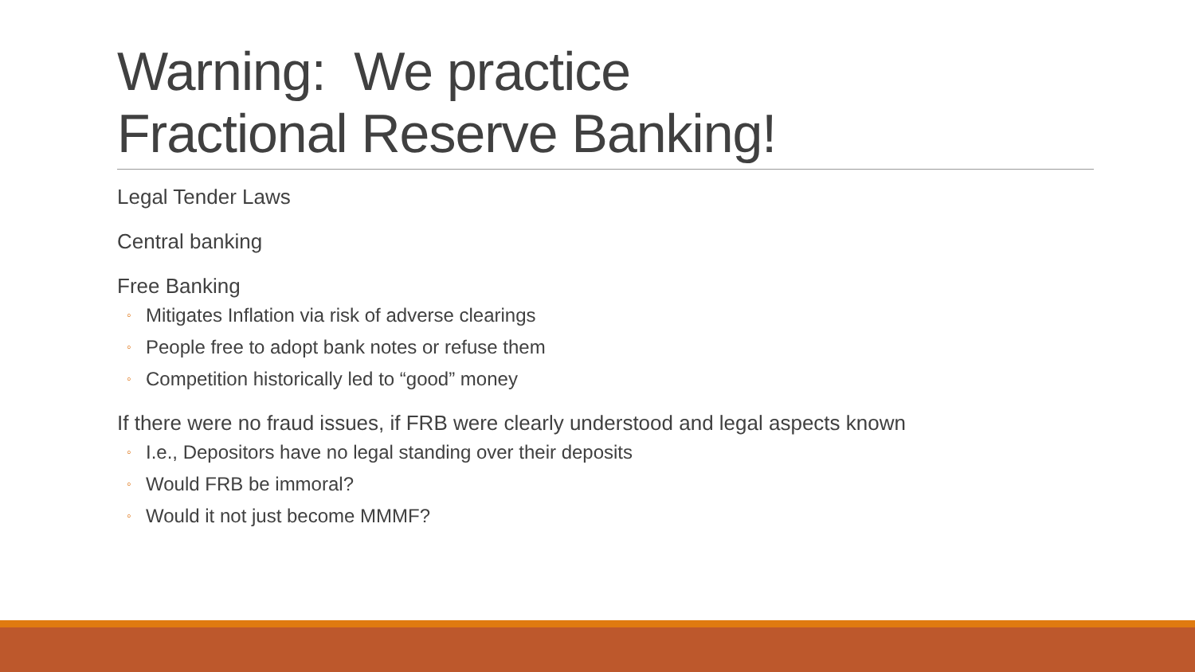Warning: We practice
Fractional Reserve Banking!
Legal Tender Laws
Central banking
Free Banking
◦ Mitigates Inflation via risk of adverse clearings
◦ People free to adopt bank notes or refuse them
◦ Competition historically led to “good” money
If there were no fraud issues, if FRB were clearly understood and legal aspects known
◦ I.e., Depositors have no legal standing over their deposits
◦ Would FRB be immoral?
◦ Would it not just become MMMF?